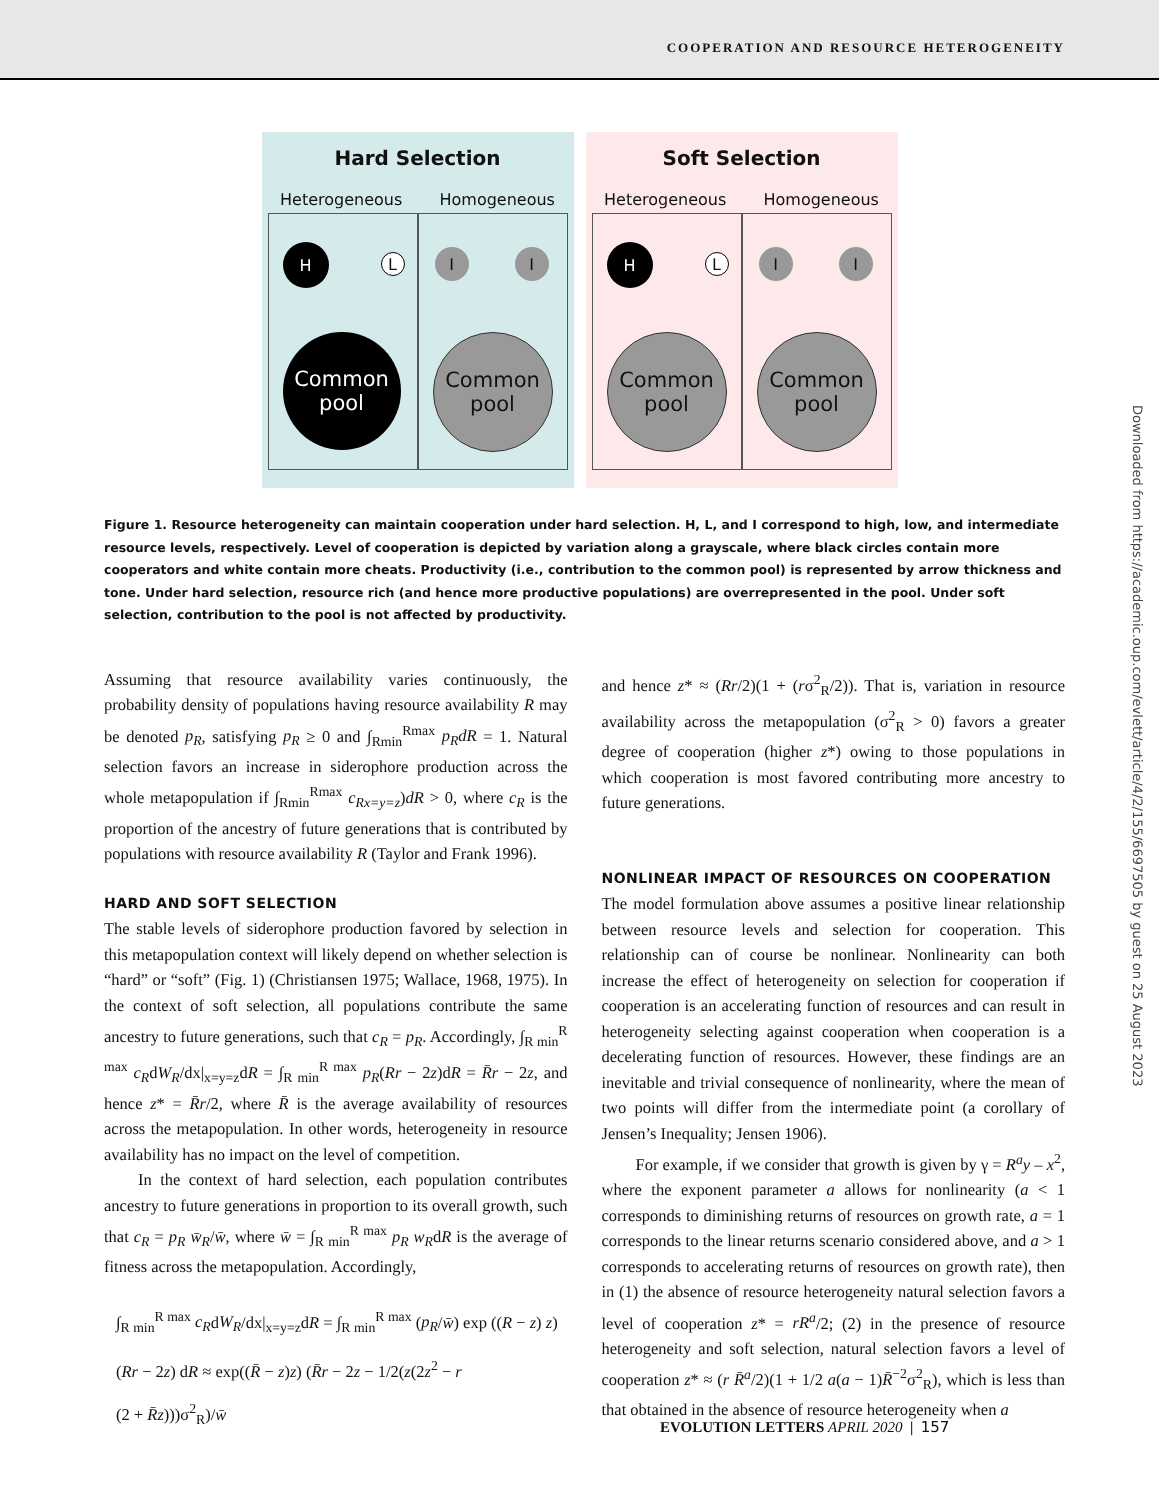COOPERATION AND RESOURCE HETEROGENEITY
Hard Selection
Heterogeneous Homogeneous
H
L
Common
pool
I I
Common
pool
Soft Selection
Heterogeneous Homogeneous
H
L
Common
pool
I I
Common
pool
Figure 1. Resource heterogeneity can maintain cooperation under hard selection. H, L, and I correspond to high, low, and intermediate resource levels, respectively. Level of cooperation is depicted by variation along a grayscale, where black circles contain more cooperators and white contain more cheats. Productivity (i.e., contribution to the common pool) is represented by arrow thickness and tone. Under hard selection, resource rich (and hence more productive populations) are overrepresented in the pool. Under soft selection, contribution to the pool is not affected by productivity.
Assuming that resource availability varies continuously, the probability density of populations having resource availability R may be denoted p<sub>R</sub>, satisfying p<sub>R</sub> ≥ 0 and ∫<sub>Rmin</sub><sup>Rmax</sup> p<sub>R</sub>dR = 1. Natural selection favors an increase in siderophore production across the whole metapopulation if ∫<sub>Rmin</sub><sup>Rmax</sup> c<sub>Rx=y=z</sub>)dR > 0, where c<sub>R</sub> is the proportion of the ancestry of future generations that is contributed by populations with resource availability R (Taylor and Frank 1996).
HARD AND SOFT SELECTION
The stable levels of siderophore production favored by selection in this metapopulation context will likely depend on whether selection is “hard” or “soft” (Fig. 1) (Christiansen 1975; Wallace, 1968, 1975). In the context of soft selection, all populations contribute the same ancestry to future generations, such that c<sub>R</sub> = p<sub>R</sub>. Accordingly, ∫<sub>R min</sub><sup>R max</sup> c<sub>R</sub>dW<sub>R</sub>/dx|<sub>x=y=z</sub>dR = ∫<sub>R min</sub><sup>R max</sup> p<sub>R</sub>(Rr − 2z)dR = R̄r − 2z, and hence z* = R̄r/2, where R̄ is the average availability of resources across the metapopulation. In other words, heterogeneity in resource availability has no impact on the level of competition.
In the context of hard selection, each population contributes ancestry to future generations in proportion to its overall growth, such that c<sub>R</sub> = p<sub>R</sub> w̄<sub>R</sub>/w̄, where w̄ = ∫<sub>R min</sub><sup>R max</sup> p<sub>R</sub> w<sub>R</sub>dR is the average of fitness across the metapopulation. Accordingly,
∫<sub>R min</sub><sup>R max</sup> c<sub>R</sub>dW<sub>R</sub>/dx|<sub>x=y=z</sub>dR = ∫<sub>R min</sub><sup>R max</sup> (p<sub>R</sub>/w̄) exp ((R − z) z)
(Rr − 2z) dR ≈ exp((R̄ − z)z) (R̄r − 2z − 1/2(z(2z<sup>2</sup> − r
(2 + R̄z)))σ<sup>2</sup><sub>R</sub>)/w̄
and hence z* ≈ (Rr/2)(1 + (rσ<sup>2</sup><sub>R</sub>/2)). That is, variation in resource availability across the metapopulation (σ<sup>2</sup><sub>R</sub> > 0) favors a greater degree of cooperation (higher z*) owing to those populations in which cooperation is most favored contributing more ancestry to future generations.
NONLINEAR IMPACT OF RESOURCES ON COOPERATION
The model formulation above assumes a positive linear relationship between resource levels and selection for cooperation. This relationship can of course be nonlinear. Nonlinearity can both increase the effect of heterogeneity on selection for cooperation if cooperation is an accelerating function of resources and can result in heterogeneity selecting against cooperation when cooperation is a decelerating function of resources. However, these findings are an inevitable and trivial consequence of nonlinearity, where the mean of two points will differ from the intermediate point (a corollary of Jensen’s Inequality; Jensen 1906).
For example, if we consider that growth is given by γ = R<sup>a</sup>y – x<sup>2</sup>, where the exponent parameter a allows for nonlinearity (a < 1 corresponds to diminishing returns of resources on growth rate, a = 1 corresponds to the linear returns scenario considered above, and a > 1 corresponds to accelerating returns of resources on growth rate), then in (1) the absence of resource heterogeneity natural selection favors a level of cooperation z* = rR<sup>a</sup>/2; (2) in the presence of resource heterogeneity and soft selection, natural selection favors a level of cooperation z* ≈ (r R̄<sup>a</sup>/2)(1 + 1/2 a(a − 1)R̄<sup>−2</sup>σ<sup>2</sup><sub>R</sub>), which is less than that obtained in the absence of resource heterogeneity when a
Downloaded from https://academic.oup.com/evlett/article/4/2/155/6697505 by guest on 25 August 2023
EVOLUTION LETTERS APRIL 2020 | 157